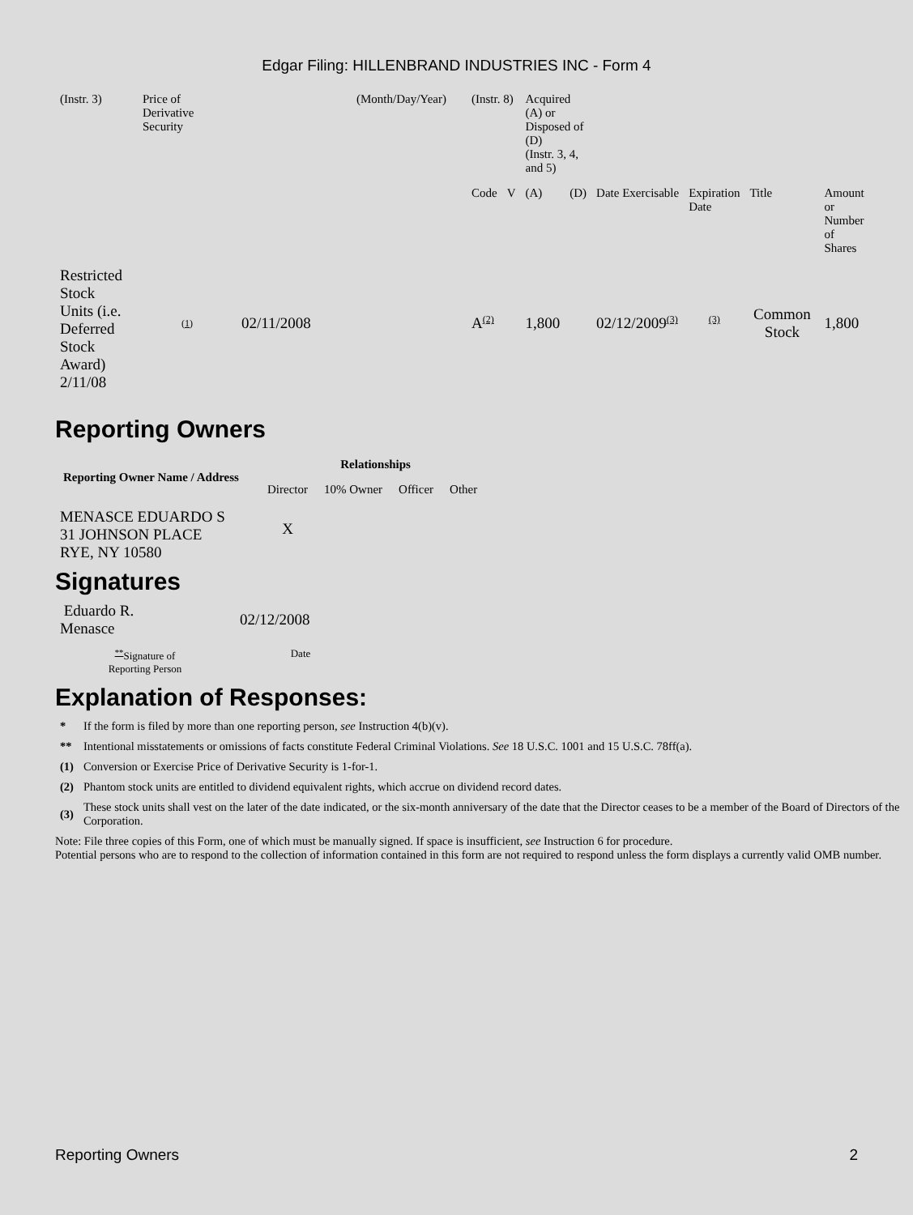Edgar Filing: HILLENBRAND INDUSTRIES INC - Form 4
| (Instr. 3) | Price of Derivative Security | | (Month/Day/Year) | (Instr. 8) | | Acquired (A) or Disposed of (D) (Instr. 3, 4, and 5) | | | | | |
| | | | | Code | V | (A) | (D) | Date Exercisable | Expiration Date | Title | Amount or Number of Shares |
| Restricted Stock Units (i.e. Deferred Stock Award) 2/11/08 | (1) | 02/11/2008 | | A<sup>(2)</sup> | | 1,800 | | 02/12/2009<sup>(3)</sup> | <sup>(3)</sup> | Common Stock | 1,800 |
Reporting Owners
| Reporting Owner Name / Address | Relationships | | | |
| --- | --- | --- | --- | --- |
| | Director | 10% Owner | Officer | Other |
| MENASCE EDUARDO S 31 JOHNSON PLACE RYE, NY 10580 | X | | | |
Signatures
| Eduardo R. Menasce | 02/12/2008 |
| <sup>**</sup> Signature of Reporting Person | Date |
Explanation of Responses:
| * | If the form is filed by more than one reporting person, see Instruction 4(b)(v). |
| ** | Intentional misstatements or omissions of facts constitute Federal Criminal Violations. See 18 U.S.C. 1001 and 15 U.S.C. 78ff(a). |
| (1) | Conversion or Exercise Price of Derivative Security is 1-for-1. |
| (2) | Phantom stock units are entitled to dividend equivalent rights, which accrue on dividend record dates. |
| (3) | These stock units shall vest on the later of the date indicated, or the six-month anniversary of the date that the Director ceases to be a member of the Board of Directors of the Corporation. |
Note: File three copies of this Form, one of which must be manually signed. If space is insufficient, see Instruction 6 for procedure.
Potential persons who are to respond to the collection of information contained in this form are not required to respond unless the form displays a currently valid OMB number.
Reporting Owners 2